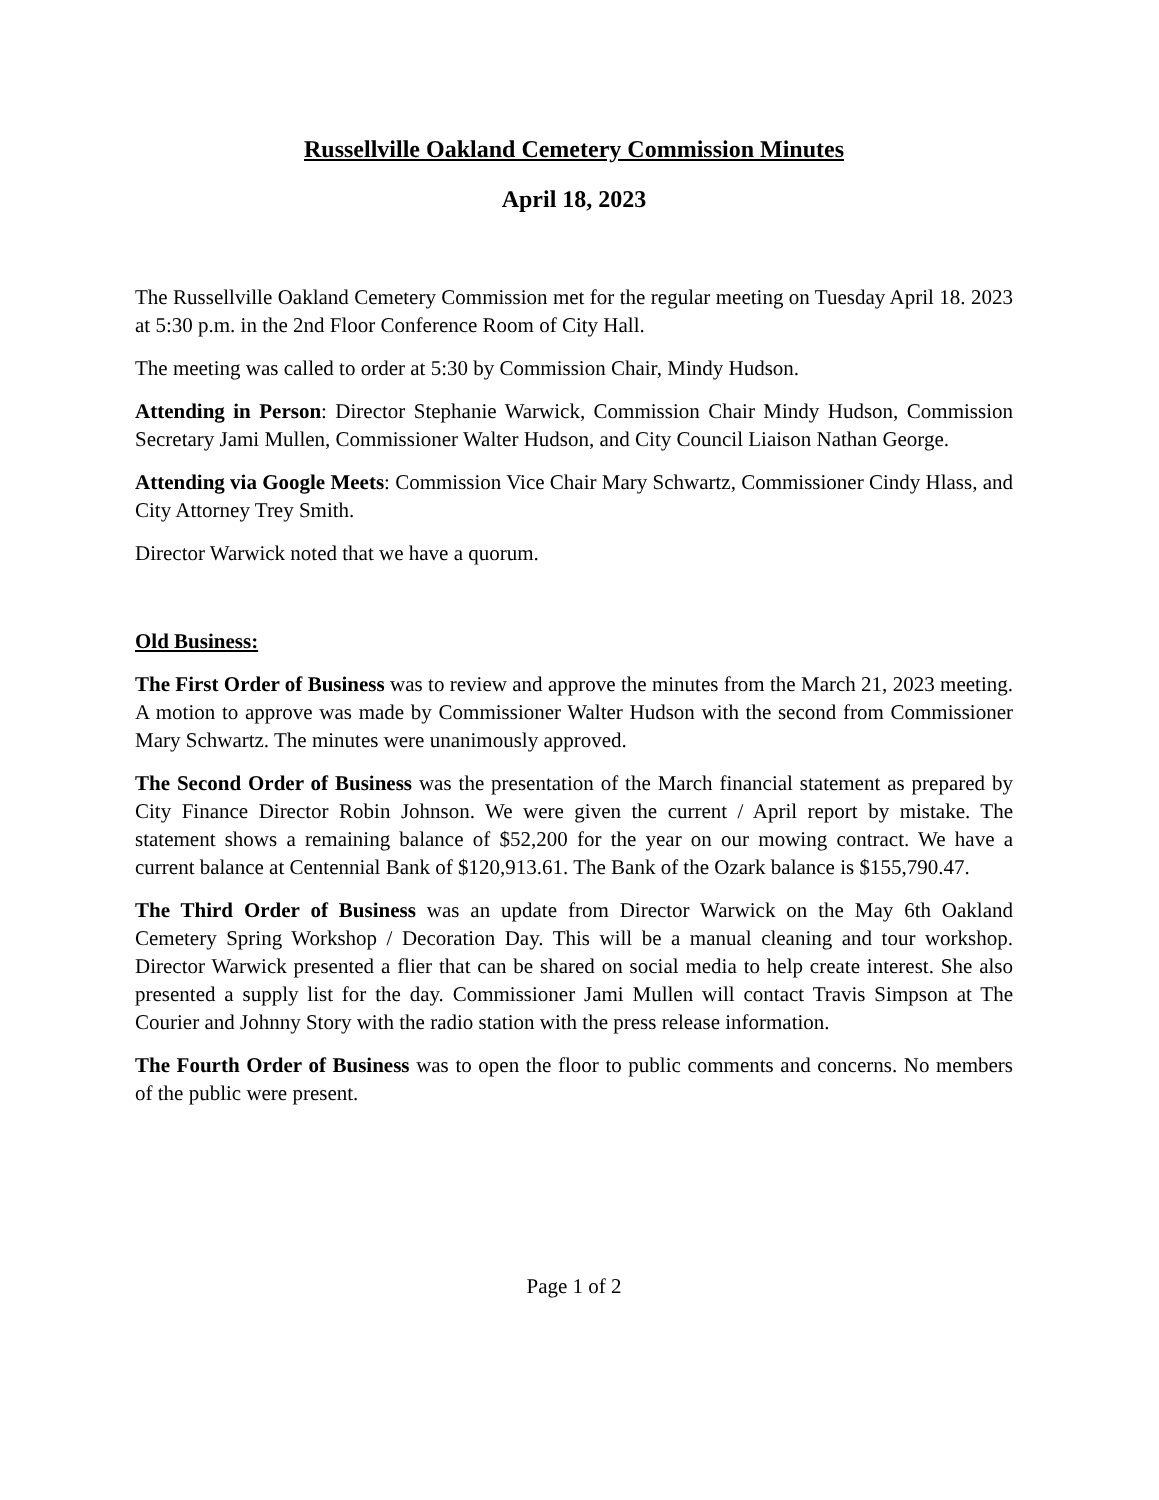Russellville Oakland Cemetery Commission Minutes
April 18, 2023
The Russellville Oakland Cemetery Commission met for the regular meeting on Tuesday April 18. 2023 at 5:30 p.m. in the 2nd Floor Conference Room of City Hall.
The meeting was called to order at 5:30 by Commission Chair, Mindy Hudson.
Attending in Person: Director Stephanie Warwick, Commission Chair Mindy Hudson, Commission Secretary Jami Mullen, Commissioner Walter Hudson, and City Council Liaison Nathan George.
Attending via Google Meets: Commission Vice Chair Mary Schwartz, Commissioner Cindy Hlass, and City Attorney Trey Smith.
Director Warwick noted that we have a quorum.
Old Business:
The First Order of Business was to review and approve the minutes from the March 21, 2023 meeting. A motion to approve was made by Commissioner Walter Hudson with the second from Commissioner Mary Schwartz. The minutes were unanimously approved.
The Second Order of Business was the presentation of the March financial statement as prepared by City Finance Director Robin Johnson. We were given the current / April report by mistake. The statement shows a remaining balance of $52,200 for the year on our mowing contract. We have a current balance at Centennial Bank of $120,913.61. The Bank of the Ozark balance is $155,790.47.
The Third Order of Business was an update from Director Warwick on the May 6th Oakland Cemetery Spring Workshop / Decoration Day. This will be a manual cleaning and tour workshop. Director Warwick presented a flier that can be shared on social media to help create interest. She also presented a supply list for the day. Commissioner Jami Mullen will contact Travis Simpson at The Courier and Johnny Story with the radio station with the press release information.
The Fourth Order of Business was to open the floor to public comments and concerns. No members of the public were present.
Page 1 of 2